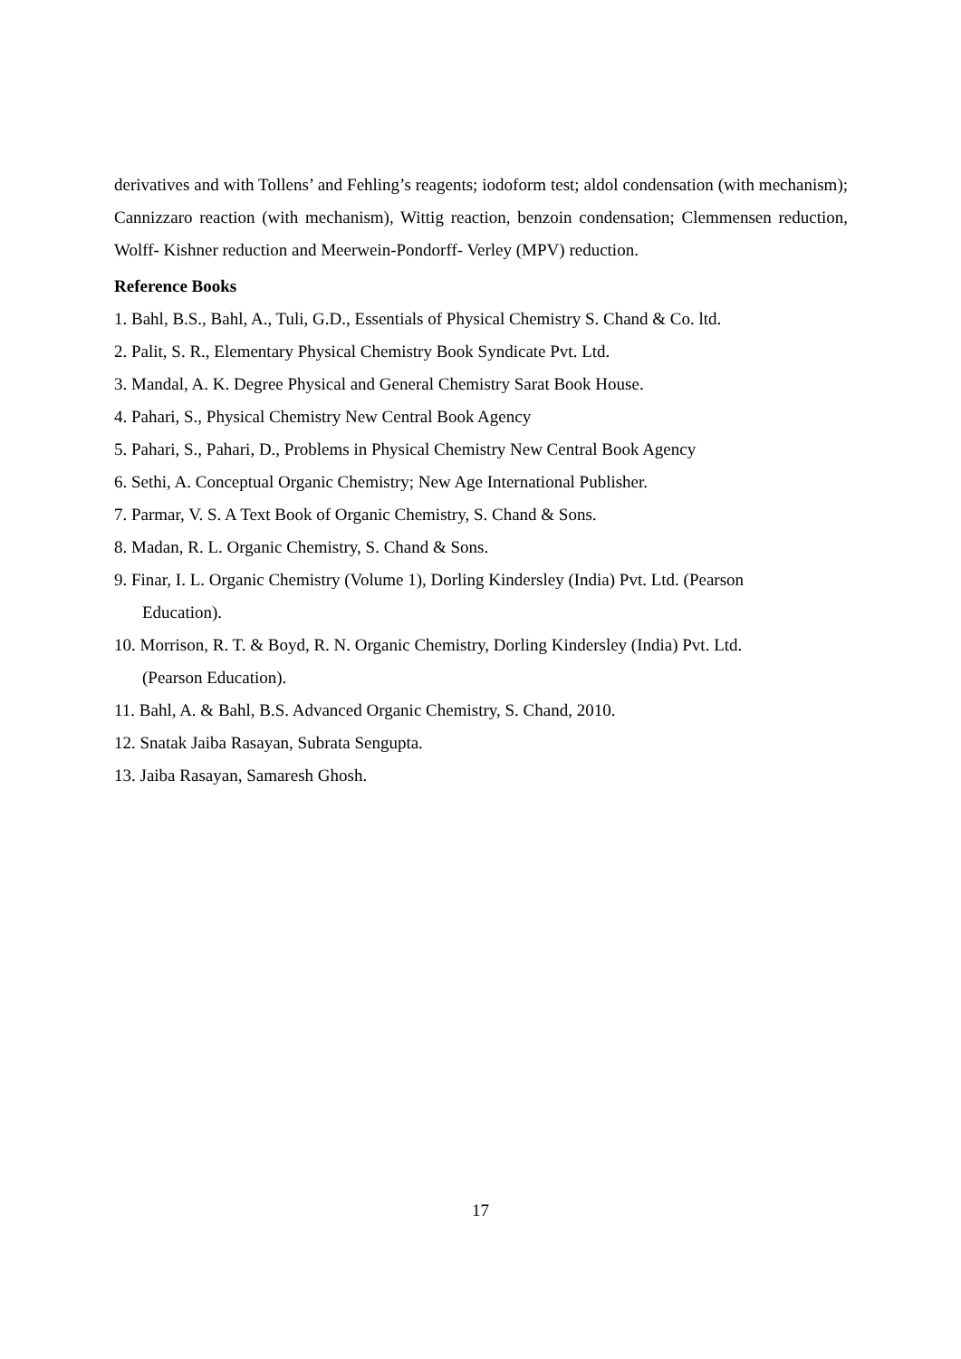derivatives and with Tollens’ and Fehling’s reagents; iodoform test; aldol condensation (with mechanism); Cannizzaro reaction (with mechanism), Wittig reaction, benzoin condensation; Clemmensen reduction, Wolff- Kishner reduction and Meerwein-Pondorff- Verley (MPV) reduction.
Reference Books
1. Bahl, B.S., Bahl, A., Tuli, G.D., Essentials of Physical Chemistry S. Chand & Co. ltd.
2. Palit, S. R., Elementary Physical Chemistry Book Syndicate Pvt. Ltd.
3. Mandal, A. K. Degree Physical and General Chemistry Sarat Book House.
4. Pahari, S., Physical Chemistry New Central Book Agency
5. Pahari, S., Pahari, D., Problems in Physical Chemistry New Central Book Agency
6. Sethi, A. Conceptual Organic Chemistry; New Age International Publisher.
7. Parmar, V. S. A Text Book of Organic Chemistry, S. Chand & Sons.
8. Madan, R. L. Organic Chemistry, S. Chand & Sons.
9. Finar, I. L. Organic Chemistry (Volume 1), Dorling Kindersley (India) Pvt. Ltd. (Pearson
Education).
10. Morrison, R. T. & Boyd, R. N. Organic Chemistry, Dorling Kindersley (India) Pvt. Ltd.
(Pearson Education).
11. Bahl, A. & Bahl, B.S. Advanced Organic Chemistry, S. Chand, 2010.
12. Snatak Jaiba Rasayan, Subrata Sengupta.
13. Jaiba Rasayan, Samaresh Ghosh.
17